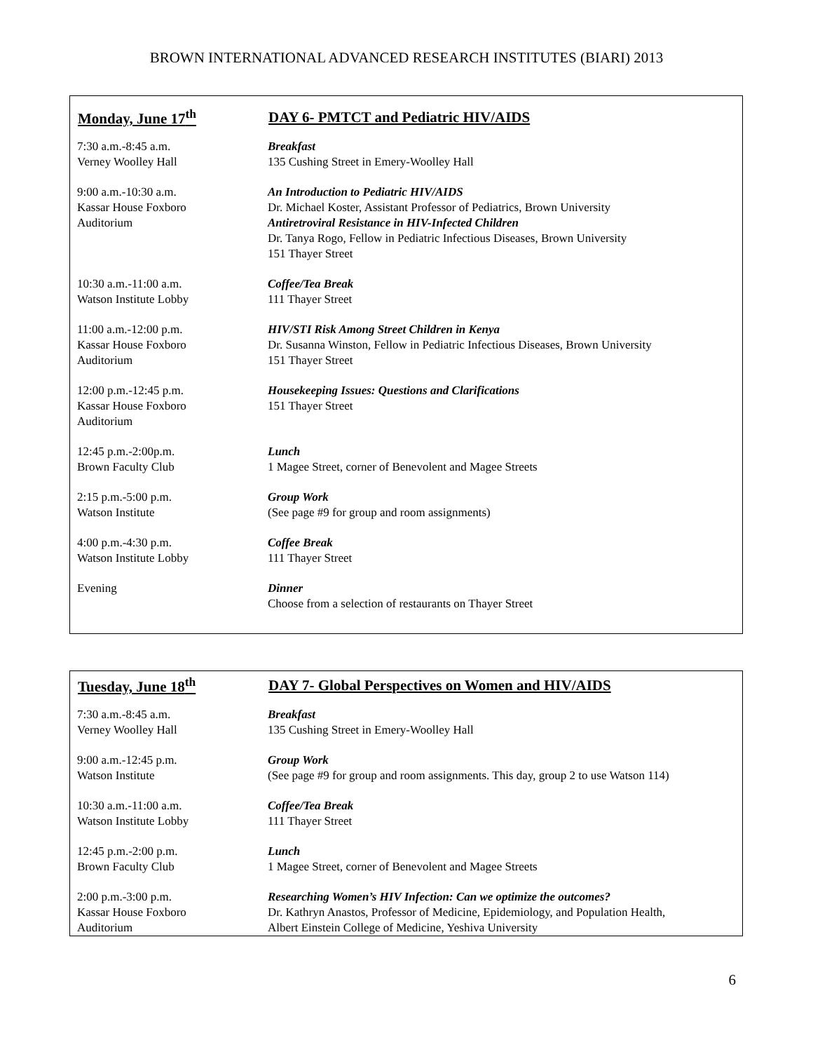BROWN INTERNATIONAL ADVANCED RESEARCH INSTITUTES (BIARI) 2013
| Monday, June 17<sup>th</sup> | DAY 6- PMTCT and Pediatric HIV/AIDS |
| --- | --- |
| 7:30 a.m.-8:45 a.m. Verney Woolley Hall | Breakfast 135 Cushing Street in Emery-Woolley Hall |
| 9:00 a.m.-10:30 a.m. Kassar House Foxboro Auditorium | An Introduction to Pediatric HIV/AIDS Dr. Michael Koster, Assistant Professor of Pediatrics, Brown University Antiretroviral Resistance in HIV-Infected Children Dr. Tanya Rogo, Fellow in Pediatric Infectious Diseases, Brown University 151 Thayer Street |
| 10:30 a.m.-11:00 a.m. Watson Institute Lobby | Coffee/Tea Break 111 Thayer Street |
| 11:00 a.m.-12:00 p.m. Kassar House Foxboro Auditorium | HIV/STI Risk Among Street Children in Kenya Dr. Susanna Winston, Fellow in Pediatric Infectious Diseases, Brown University 151 Thayer Street |
| 12:00 p.m.-12:45 p.m. Kassar House Foxboro Auditorium | Housekeeping Issues: Questions and Clarifications 151 Thayer Street |
| 12:45 p.m.-2:00p.m. Brown Faculty Club | Lunch 1 Magee Street, corner of Benevolent and Magee Streets |
| 2:15 p.m.-5:00 p.m. Watson Institute | Group Work (See page #9 for group and room assignments) |
| 4:00 p.m.-4:30 p.m. Watson Institute Lobby | Coffee Break 111 Thayer Street |
| Evening | Dinner Choose from a selection of restaurants on Thayer Street |
| Tuesday, June 18<sup>th</sup> | DAY 7- Global Perspectives on Women and HIV/AIDS |
| --- | --- |
| 7:30 a.m.-8:45 a.m. Verney Woolley Hall | Breakfast 135 Cushing Street in Emery-Woolley Hall |
| 9:00 a.m.-12:45 p.m. Watson Institute | Group Work (See page #9 for group and room assignments. This day, group 2 to use Watson 114) |
| 10:30 a.m.-11:00 a.m. Watson Institute Lobby | Coffee/Tea Break 111 Thayer Street |
| 12:45 p.m.-2:00 p.m. Brown Faculty Club | Lunch 1 Magee Street, corner of Benevolent and Magee Streets |
| 2:00 p.m.-3:00 p.m. Kassar House Foxboro Auditorium | Researching Women’s HIV Infection: Can we optimize the outcomes? Dr. Kathryn Anastos, Professor of Medicine, Epidemiology, and Population Health, Albert Einstein College of Medicine, Yeshiva University |
6